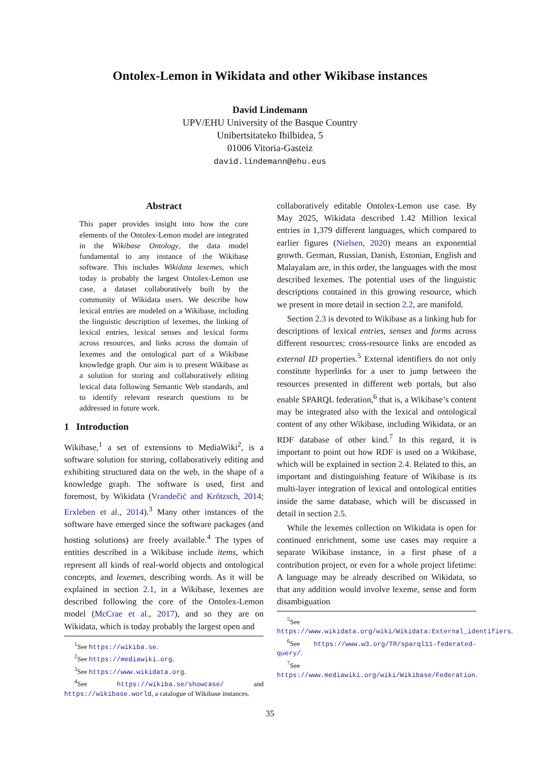Ontolex-Lemon in Wikidata and other Wikibase instances
David Lindemann
UPV/EHU University of the Basque Country
Unibertsitateko Ibilbidea, 5
01006 Vitoria-Gasteiz
david.lindemann@ehu.eus
Abstract
This paper provides insight into how the core elements of the Ontolex-Lemon model are integrated in the Wikibase Ontology, the data model fundamental to any instance of the Wikibase software. This includes Wikidata lexemes, which today is probably the largest Ontolex-Lemon use case, a dataset collaboratively built by the community of Wikidata users. We describe how lexical entries are modeled on a Wikibase, including the linguistic description of lexemes, the linking of lexical entries, lexical senses and lexical forms across resources, and links across the domain of lexemes and the ontological part of a Wikibase knowledge graph. Our aim is to present Wikibase as a solution for storing and collaboratively editing lexical data following Semantic Web standards, and to identify relevant research questions to be addressed in future work.
1 Introduction
Wikibase,<sup>1</sup> a set of extensions to MediaWiki<sup>2</sup>, is a software solution for storing, collaboratively editing and exhibiting structured data on the web, in the shape of a knowledge graph. The software is used, first and foremost, by Wikidata (Vrandečić and Krötzsch, 2014; Erxleben et al., 2014).<sup>3</sup> Many other instances of the software have emerged since the software packages (and hosting solutions) are freely available.<sup>4</sup> The types of entities described in a Wikibase include items, which represent all kinds of real-world objects and ontological concepts, and lexemes, describing words. As it will be explained in section 2.1, in a Wikibase, lexemes are described following the core of the Ontolex-Lemon model (McCrae et al., 2017), and so they are on Wikidata, which is today probably the largest open and
<sup>1</sup> See https://wikiba.se.
<sup>2</sup> See https://mediawiki.org.
<sup>3</sup> See https://www.wikidata.org.
<sup>4</sup> See https://wikiba.se/showcase/ and https://wikibase.world, a catalogue of Wikibase instances.
collaboratively editable Ontolex-Lemon use case. By May 2025, Wikidata described 1.42 Million lexical entries in 1,379 different languages, which compared to earlier figures (Nielsen, 2020) means an exponential growth. German, Russian, Danish, Estonian, English and Malayalam are, in this order, the languages with the most described lexemes. The potential uses of the linguistic descriptions contained in this growing resource, which we present in more detail in section 2.2, are manifold.
Section 2.3 is devoted to Wikibase as a linking hub for descriptions of lexical entries, senses and forms across different resources; cross-resource links are encoded as external ID properties.<sup>5</sup> External identifiers do not only constitute hyperlinks for a user to jump between the resources presented in different web portals, but also enable SPARQL federation,<sup>6</sup> that is, a Wikibase’s content may be integrated also with the lexical and ontological content of any other Wikibase, including Wikidata, or an RDF database of other kind.<sup>7</sup> In this regard, it is important to point out how RDF is used on a Wikibase, which will be explained in section 2.4. Related to this, an important and distinguishing feature of Wikibase is its multi-layer integration of lexical and ontological entities inside the same database, which will be discussed in detail in section 2.5.
While the lexemes collection on Wikidata is open for continued enrichment, some use cases may require a separate Wikibase instance, in a first phase of a contribution project, or even for a whole project lifetime: A language may be already described on Wikidata, so that any addition would involve lexeme, sense and form disambiguation
<sup>5</sup> See https://www.wikidata.org/wiki/Wikidata:External_identifiers.
<sup>6</sup> See https://www.w3.org/TR/sparql11-federated-query/.
<sup>7</sup> See https://www.mediawiki.org/wiki/Wikibase/Federation.
35